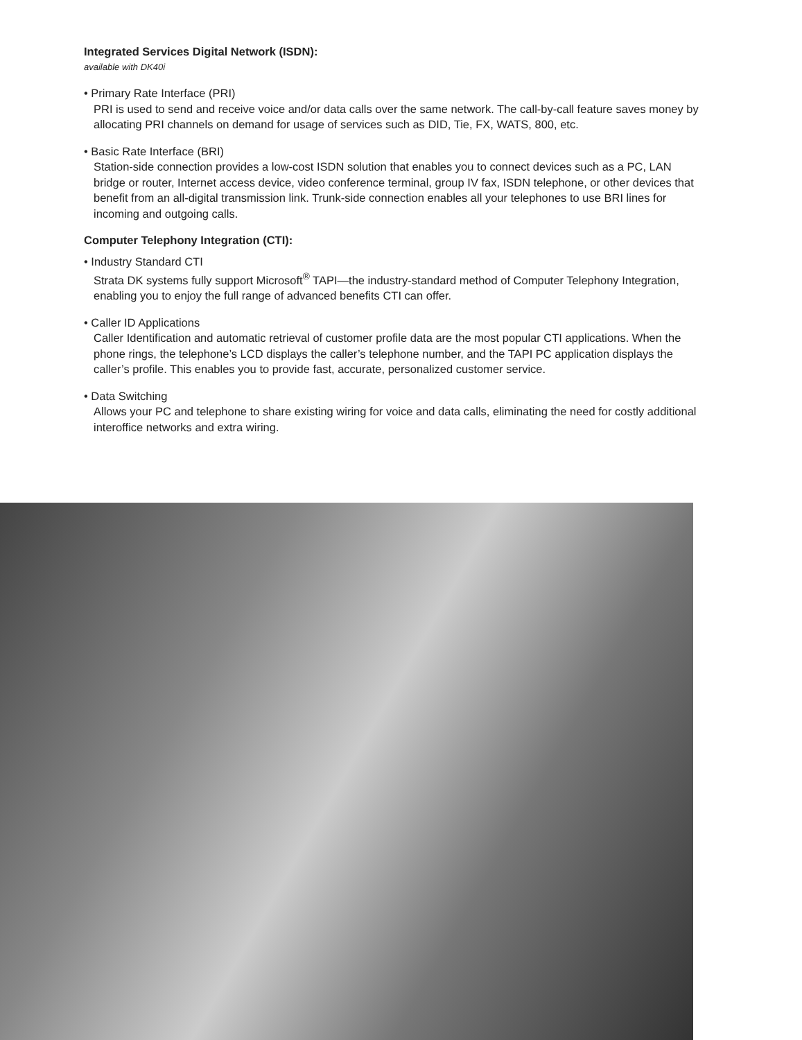Integrated Services Digital Network (ISDN):
available with DK40i
• Primary Rate Interface (PRI)
PRI is used to send and receive voice and/or data calls over the same network. The call-by-call feature saves money by allocating PRI channels on demand for usage of services such as DID, Tie, FX, WATS, 800, etc.
• Basic Rate Interface (BRI)
Station-side connection provides a low-cost ISDN solution that enables you to connect devices such as a PC, LAN bridge or router, Internet access device, video conference terminal, group IV fax, ISDN telephone, or other devices that benefit from an all-digital transmission link. Trunk-side connection enables all your telephones to use BRI lines for incoming and outgoing calls.
Computer Telephony Integration (CTI):
• Industry Standard CTI
Strata DK systems fully support Microsoft<sup>®</sup> TAPI—the industry-standard method of Computer Telephony Integration, enabling you to enjoy the full range of advanced benefits CTI can offer.
• Caller ID Applications
Caller Identification and automatic retrieval of customer profile data are the most popular CTI applications. When the phone rings, the telephone’s LCD displays the caller’s telephone number, and the TAPI PC application displays the caller’s profile. This enables you to provide fast, accurate, personalized customer service.
• Data Switching
Allows your PC and telephone to share existing wiring for voice and data calls, eliminating the need for costly additional interoffice networks and extra wiring.